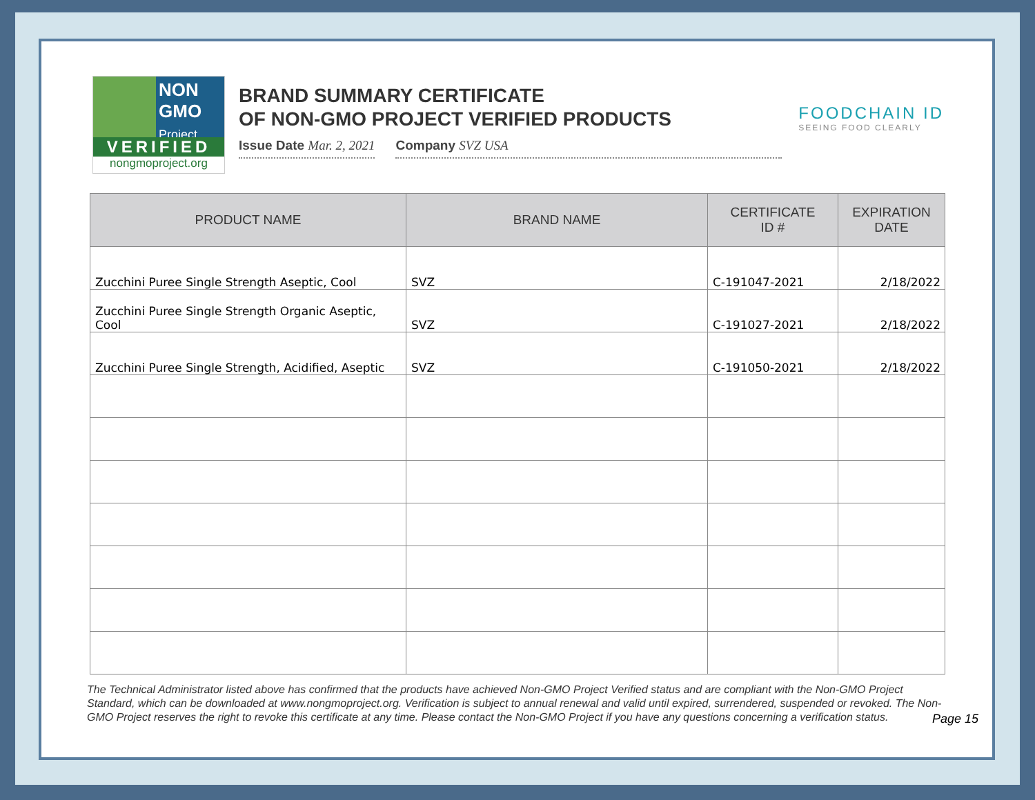NON GMO Project
VERIFIED
nongmoproject.org
BRAND SUMMARY CERTIFICATE
OF NON-GMO PROJECT VERIFIED PRODUCTS
Issue Date Mar. 2, 2021 Company SVZ USA
FOODCHAIN ID
SEEING FOOD CLEARLY
| PRODUCT NAME | BRAND NAME | CERTIFICATE ID # | EXPIRATION DATE |
| --- | --- | --- | --- |
| Zucchini Puree Single Strength Aseptic, Cool | SVZ | C-191047-2021 | 2/18/2022 |
| Zucchini Puree Single Strength Organic Aseptic, Cool | SVZ | C-191027-2021 | 2/18/2022 |
| Zucchini Puree Single Strength, Acidified, Aseptic | SVZ | C-191050-2021 | 2/18/2022 |
The Technical Administrator listed above has confirmed that the products have achieved Non-GMO Project Verified status and are compliant with the Non-GMO Project Standard, which can be downloaded at www.nongmoproject.org. Verification is subject to annual renewal and valid until expired, surrendered, suspended or revoked. The Non-GMO Project reserves the right to revoke this certificate at any time. Please contact the Non-GMO Project if you have any questions concerning a verification status.
Page 15